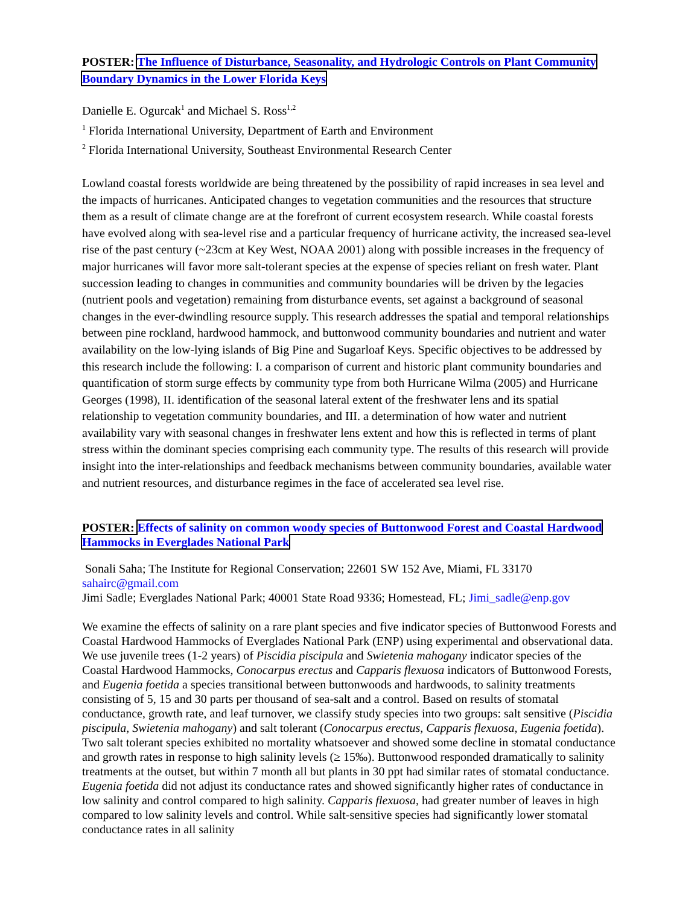POSTER: The Influence of Disturbance, Seasonality, and Hydrologic Controls on Plant Community Boundary Dynamics in the Lower Florida Keys
Danielle E. Ogurcak<sup>1</sup> and Michael S. Ross<sup>1,2</sup>
<sup>1</sup> Florida International University, Department of Earth and Environment
<sup>2</sup> Florida International University, Southeast Environmental Research Center
Lowland coastal forests worldwide are being threatened by the possibility of rapid increases in sea level and the impacts of hurricanes. Anticipated changes to vegetation communities and the resources that structure them as a result of climate change are at the forefront of current ecosystem research. While coastal forests have evolved along with sea-level rise and a particular frequency of hurricane activity, the increased sea-level rise of the past century (~23cm at Key West, NOAA 2001) along with possible increases in the frequency of major hurricanes will favor more salt-tolerant species at the expense of species reliant on fresh water. Plant succession leading to changes in communities and community boundaries will be driven by the legacies (nutrient pools and vegetation) remaining from disturbance events, set against a background of seasonal changes in the ever-dwindling resource supply. This research addresses the spatial and temporal relationships between pine rockland, hardwood hammock, and buttonwood community boundaries and nutrient and water availability on the low-lying islands of Big Pine and Sugarloaf Keys. Specific objectives to be addressed by this research include the following: I. a comparison of current and historic plant community boundaries and quantification of storm surge effects by community type from both Hurricane Wilma (2005) and Hurricane Georges (1998), II. identification of the seasonal lateral extent of the freshwater lens and its spatial relationship to vegetation community boundaries, and III. a determination of how water and nutrient availability vary with seasonal changes in freshwater lens extent and how this is reflected in terms of plant stress within the dominant species comprising each community type. The results of this research will provide insight into the inter-relationships and feedback mechanisms between community boundaries, available water and nutrient resources, and disturbance regimes in the face of accelerated sea level rise.
POSTER: Effects of salinity on common woody species of Buttonwood Forest and Coastal Hardwood Hammocks in Everglades National Park
Sonali Saha; The Institute for Regional Conservation; 22601 SW 152 Ave, Miami, FL 33170 sahairc@gmail.com
Jimi Sadle; Everglades National Park; 40001 State Road 9336; Homestead, FL; Jimi_sadle@enp.gov
We examine the effects of salinity on a rare plant species and five indicator species of Buttonwood Forests and Coastal Hardwood Hammocks of Everglades National Park (ENP) using experimental and observational data. We use juvenile trees (1-2 years) of Piscidia piscipula and Swietenia mahogany indicator species of the Coastal Hardwood Hammocks, Conocarpus erectus and Capparis flexuosa indicators of Buttonwood Forests, and Eugenia foetida a species transitional between buttonwoods and hardwoods, to salinity treatments consisting of 5, 15 and 30 parts per thousand of sea-salt and a control. Based on results of stomatal conductance, growth rate, and leaf turnover, we classify study species into two groups: salt sensitive (Piscidia piscipula, Swietenia mahogany) and salt tolerant (Conocarpus erectus, Capparis flexuosa, Eugenia foetida). Two salt tolerant species exhibited no mortality whatsoever and showed some decline in stomatal conductance and growth rates in response to high salinity levels (≥ 15‰). Buttonwood responded dramatically to salinity treatments at the outset, but within 7 month all but plants in 30 ppt had similar rates of stomatal conductance. Eugenia foetida did not adjust its conductance rates and showed significantly higher rates of conductance in low salinity and control compared to high salinity. Capparis flexuosa, had greater number of leaves in high compared to low salinity levels and control. While salt-sensitive species had significantly lower stomatal conductance rates in all salinity